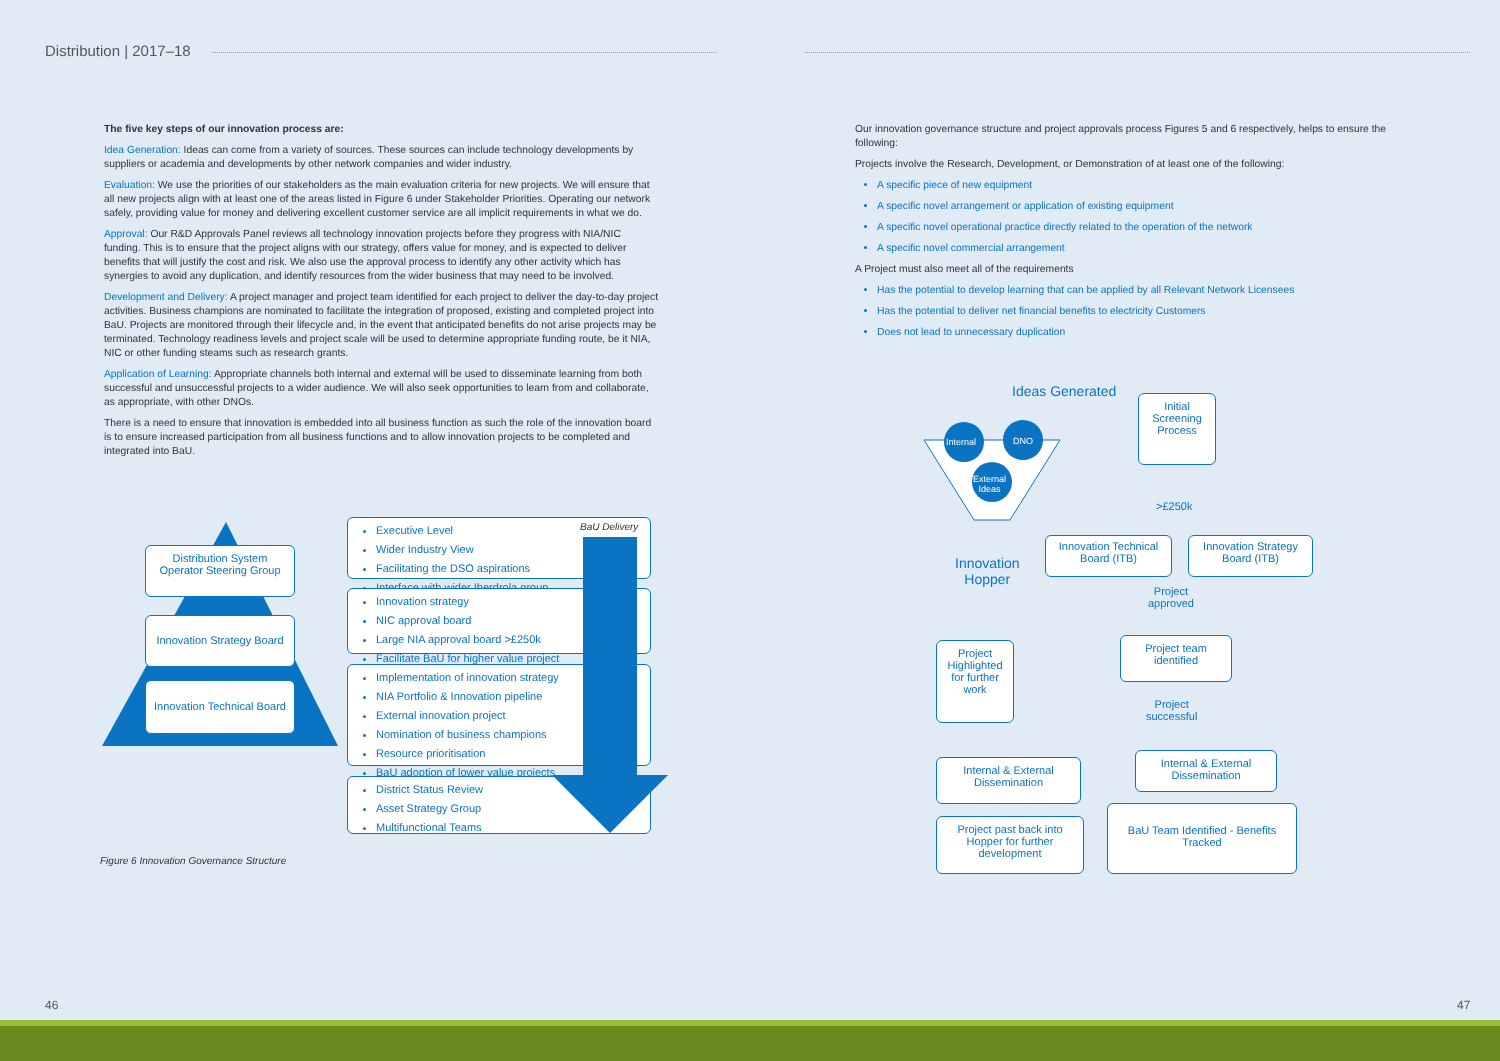Distribution | 2017–18
The five key steps of our innovation process are:
Idea Generation: Ideas can come from a variety of sources. These sources can include technology developments by suppliers or academia and developments by other network companies and wider industry.
Evaluation: We use the priorities of our stakeholders as the main evaluation criteria for new projects. We will ensure that all new projects align with at least one of the areas listed in Figure 6 under Stakeholder Priorities. Operating our network safely, providing value for money and delivering excellent customer service are all implicit requirements in what we do.
Approval: Our R&D Approvals Panel reviews all technology innovation projects before they progress with NIA/NIC funding. This is to ensure that the project aligns with our strategy, offers value for money, and is expected to deliver benefits that will justify the cost and risk. We also use the approval process to identify any other activity which has synergies to avoid any duplication, and identify resources from the wider business that may need to be involved.
Development and Delivery: A project manager and project team identified for each project to deliver the day-to-day project activities. Business champions are nominated to facilitate the integration of proposed, existing and completed project into BaU. Projects are monitored through their lifecycle and, in the event that anticipated benefits do not arise projects may be terminated. Technology readiness levels and project scale will be used to determine appropriate funding route, be it NIA, NIC or other funding steams such as research grants.
Application of Learning: Appropriate channels both internal and external will be used to disseminate learning from both successful and unsuccessful projects to a wider audience. We will also seek opportunities to learn from and collaborate, as appropriate, with other DNOs.
There is a need to ensure that innovation is embedded into all business function as such the role of the innovation board is to ensure increased participation from all business functions and to allow innovation projects to be completed and integrated into BaU.
Distribution System Operator Steering Group
Innovation Strategy Board
Innovation Technical Board
Executive Level
Wider Industry View
Facilitating the DSO aspirations
Interface with wider Iberdrola group
Innovation strategy
NIC approval board
Large NIA approval board >£250k
Facilitate BaU for higher value project
Implementation of innovation strategy
NIA Portfolio & Innovation pipeline
External innovation project
Nomination of business champions
Resource prioritisation
BaU adoption of lower value projects
District Status Review
Asset Strategy Group
Multifunctional Teams
BaU Delivery
Figure 6 Innovation Governance Structure
Our innovation governance structure and project approvals process Figures 5 and 6 respectively, helps to ensure the following:
Projects involve the Research, Development, or Demonstration of at least one of the following:
A specific piece of new equipment
A specific novel arrangement or application of existing equipment
A specific novel operational practice directly related to the operation of the network
A specific novel commercial arrangement
A Project must also meet all of the requirements
Has the potential to develop learning that can be applied by all Relevant Network Licensees
Has the potential to deliver net financial benefits to electricity Customers
Does not lead to unnecessary duplication
Ideas Generated
Internal DNO
External
Ideas
Innovation
Hopper
Initial Screening Process
>£250k
Innovation Technical Board (ITB)
Innovation Strategy Board (ITB)
Project
approved
Project Highlighted for further work
Project team identified
Project
successful
Internal & External Dissemination
Internal & External Dissemination
Project past back into Hopper for further development
BaU Team Identified - Benefits Tracked
46 47